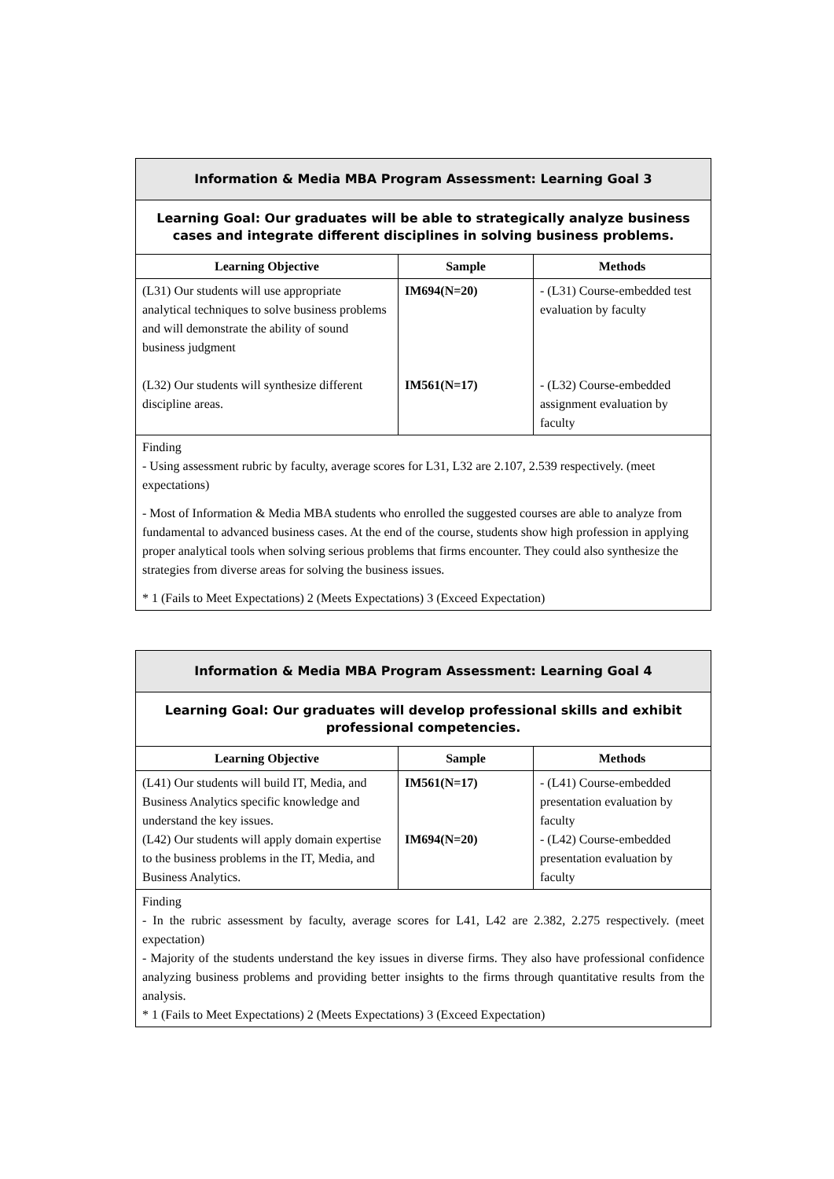| Information & Media MBA Program Assessment: Learning Goal 3 | | |
| Learning Goal: Our graduates will be able to strategically analyze business cases and integrate different disciplines in solving business problems. | | |
| Learning Objective | Sample | Methods |
| (L31) Our students will use appropriate analytical techniques to solve business problems and will demonstrate the ability of sound business judgment (L32) Our students will synthesize different discipline areas. | IM694(N=20) IM561(N=17) | - (L31) Course-embedded test evaluation by faculty - (L32) Course-embedded assignment evaluation by faculty |
| Finding - Using assessment rubric by faculty, average scores for L31, L32 are 2.107, 2.539 respectively. (meet expectations) - Most of Information & Media MBA students who enrolled the suggested courses are able to analyze from fundamental to advanced business cases. At the end of the course, students show high profession in applying proper analytical tools when solving serious problems that firms encounter. They could also synthesize the strategies from diverse areas for solving the business issues. * 1 (Fails to Meet Expectations) 2 (Meets Expectations) 3 (Exceed Expectation) | | |
| Information & Media MBA Program Assessment: Learning Goal 4 | | |
| Learning Goal: Our graduates will develop professional skills and exhibit professional competencies. | | |
| Learning Objective | Sample | Methods |
| (L41) Our students will build IT, Media, and Business Analytics specific knowledge and understand the key issues. (L42) Our students will apply domain expertise to the business problems in the IT, Media, and Business Analytics. | IM561(N=17) IM694(N=20) | - (L41) Course-embedded presentation evaluation by faculty - (L42) Course-embedded presentation evaluation by faculty |
| Finding - In the rubric assessment by faculty, average scores for L41, L42 are 2.382, 2.275 respectively. (meet expectation) - Majority of the students understand the key issues in diverse firms. They also have professional confidence analyzing business problems and providing better insights to the firms through quantitative results from the analysis. * 1 (Fails to Meet Expectations) 2 (Meets Expectations) 3 (Exceed Expectation) | | |